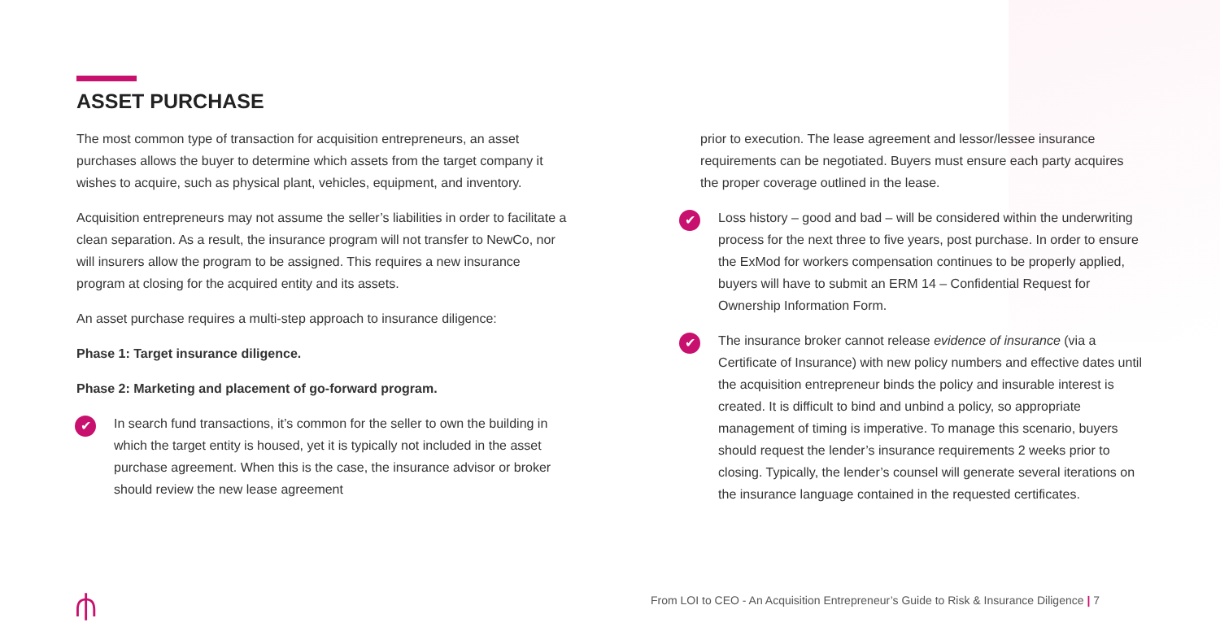ASSET PURCHASE
The most common type of transaction for acquisition entrepreneurs, an asset purchases allows the buyer to determine which assets from the target company it wishes to acquire, such as physical plant, vehicles, equipment, and inventory.
Acquisition entrepreneurs may not assume the seller’s liabilities in order to facilitate a clean separation. As a result, the insurance program will not transfer to NewCo, nor will insurers allow the program to be assigned. This requires a new insurance program at closing for the acquired entity and its assets.
An asset purchase requires a multi-step approach to insurance diligence:
Phase 1: Target insurance diligence.
Phase 2: Marketing and placement of go-forward program.
✔
In search fund transactions, it’s common for the seller to own the building in which the target entity is housed, yet it is typically not included in the asset purchase agreement. When this is the case, the insurance advisor or broker should review the new lease agreement
prior to execution. The lease agreement and lessor/lessee insurance requirements can be negotiated. Buyers must ensure each party acquires the proper coverage outlined in the lease.
✔
Loss history – good and bad – will be considered within the underwriting process for the next three to five years, post purchase. In order to ensure the ExMod for workers compensation continues to be properly applied, buyers will have to submit an ERM 14 – Confidential Request for Ownership Information Form.
✔
The insurance broker cannot release evidence of insurance (via a Certificate of Insurance) with new policy numbers and effective dates until the acquisition entrepreneur binds the policy and insurable interest is created. It is difficult to bind and unbind a policy, so appropriate management of timing is imperative. To manage this scenario, buyers should request the lender’s insurance requirements 2 weeks prior to closing. Typically, the lender’s counsel will generate several iterations on the insurance language contained in the requested certificates.
⫛
From LOI to CEO - An Acquisition Entrepreneur’s Guide to Risk & Insurance Diligence | 7